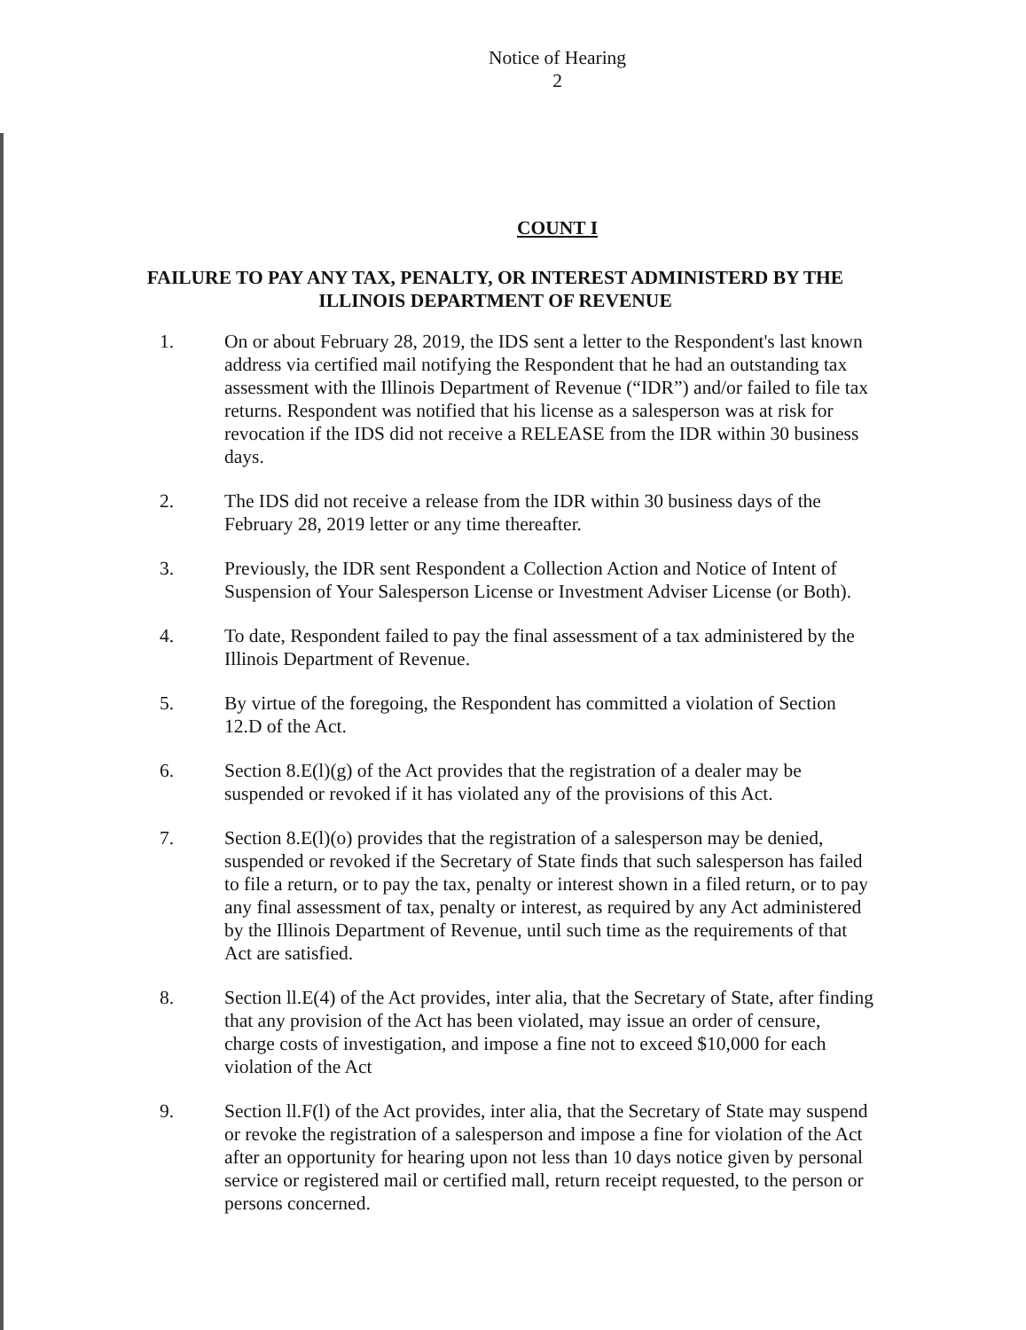Notice of Hearing
2
COUNT I
FAILURE TO PAY ANY TAX, PENALTY, OR INTEREST ADMINISTERD BY THE ILLINOIS DEPARTMENT OF REVENUE
1. On or about February 28, 2019, the IDS sent a letter to the Respondent's last known address via certified mail notifying the Respondent that he had an outstanding tax assessment with the Illinois Department of Revenue (“IDR”) and/or failed to file tax returns. Respondent was notified that his license as a salesperson was at risk for revocation if the IDS did not receive a RELEASE from the IDR within 30 business days.
2. The IDS did not receive a release from the IDR within 30 business days of the February 28, 2019 letter or any time thereafter.
3. Previously, the IDR sent Respondent a Collection Action and Notice of Intent of Suspension of Your Salesperson License or Investment Adviser License (or Both).
4. To date, Respondent failed to pay the final assessment of a tax administered by the Illinois Department of Revenue.
5. By virtue of the foregoing, the Respondent has committed a violation of Section 12.D of the Act.
6. Section 8.E(l)(g) of the Act provides that the registration of a dealer may be suspended or revoked if it has violated any of the provisions of this Act.
7. Section 8.E(l)(o) provides that the registration of a salesperson may be denied, suspended or revoked if the Secretary of State finds that such salesperson has failed to file a return, or to pay the tax, penalty or interest shown in a filed return, or to pay any final assessment of tax, penalty or interest, as required by any Act administered by the Illinois Department of Revenue, until such time as the requirements of that Act are satisfied.
8. Section ll.E(4) of the Act provides, inter alia, that the Secretary of State, after finding that any provision of the Act has been violated, may issue an order of censure, charge costs of investigation, and impose a fine not to exceed $10,000 for each violation of the Act
9. Section ll.F(l) of the Act provides, inter alia, that the Secretary of State may suspend or revoke the registration of a salesperson and impose a fine for violation of the Act after an opportunity for hearing upon not less than 10 days notice given by personal service or registered mail or certified mall, return receipt requested, to the person or persons concerned.